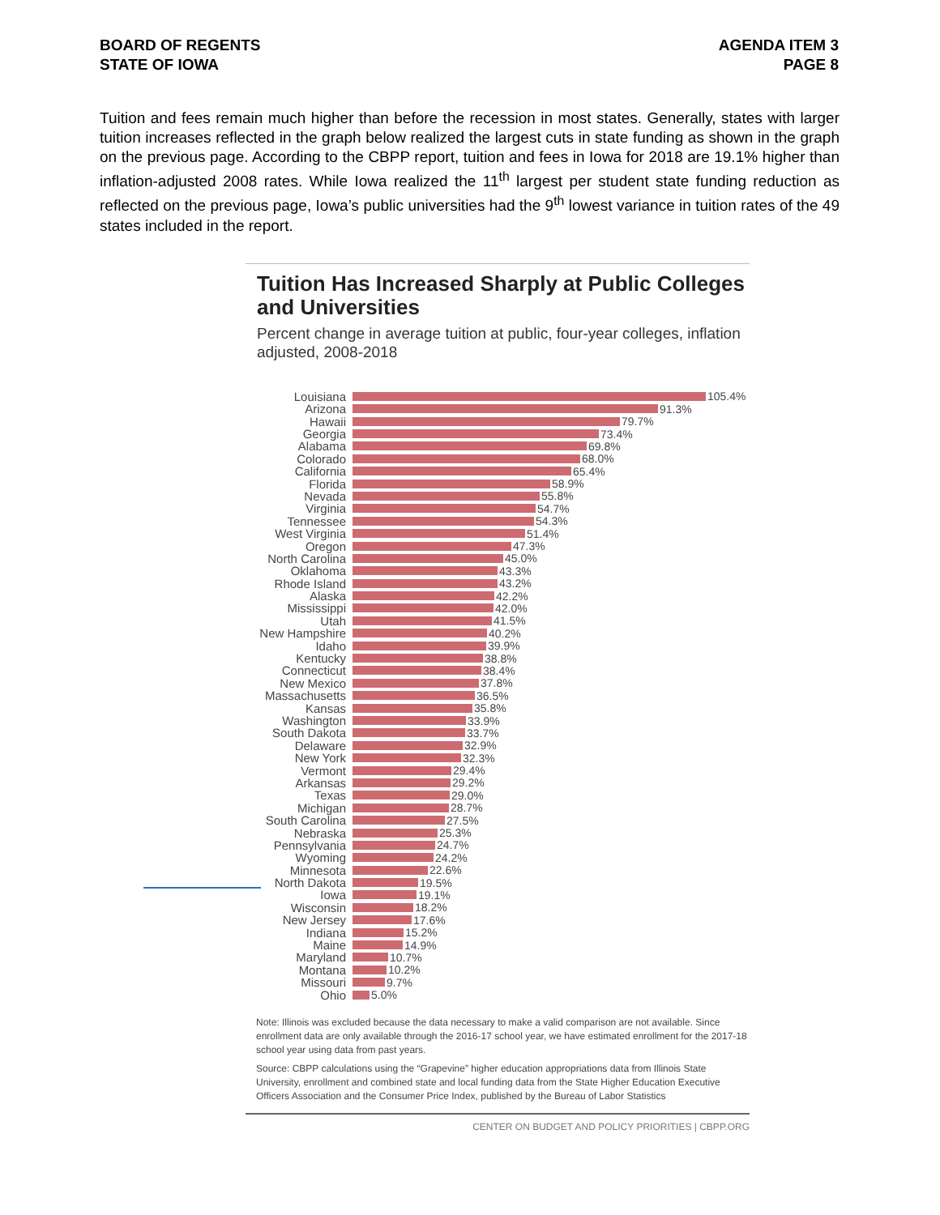BOARD OF REGENTS
STATE OF IOWA
AGENDA ITEM 3
PAGE 8
Tuition and fees remain much higher than before the recession in most states. Generally, states with larger tuition increases reflected in the graph below realized the largest cuts in state funding as shown in the graph on the previous page. According to the CBPP report, tuition and fees in Iowa for 2018 are 19.1% higher than inflation-adjusted 2008 rates. While Iowa realized the 11<sup>th</sup> largest per student state funding reduction as reflected on the previous page, Iowa’s public universities had the 9<sup>th</sup> lowest variance in tuition rates of the 49 states included in the report.
Tuition Has Increased Sharply at Public Colleges and Universities
Percent change in average tuition at public, four-year colleges, inflation adjusted, 2008-2018
Louisiana 105.4%
Arizona 91.3%
Hawaii 79.7%
Georgia 73.4%
Alabama 69.8%
Colorado 68.0%
California 65.4%
Florida 58.9%
Nevada 55.8%
Virginia 54.7%
Tennessee 54.3%
West Virginia 51.4%
Oregon 47.3%
North Carolina 45.0%
Oklahoma 43.3%
Rhode Island 43.2%
Alaska 42.2%
Mississippi 42.0%
Utah 41.5%
New Hampshire 40.2%
Idaho 39.9%
Kentucky 38.8%
Connecticut 38.4%
New Mexico 37.8%
Massachusetts 36.5%
Kansas 35.8%
Washington 33.9%
South Dakota 33.7%
Delaware 32.9%
New York 32.3%
Vermont 29.4%
Arkansas 29.2%
Texas 29.0%
Michigan 28.7%
South Carolina 27.5%
Nebraska 25.3%
Pennsylvania 24.7%
Wyoming 24.2%
Minnesota 22.6%
North Dakota 19.5%
Iowa 19.1%
Wisconsin 18.2%
New Jersey 17.6%
Indiana 15.2%
Maine 14.9%
Maryland 10.7%
Montana 10.2%
Missouri 9.7%
Ohio 5.0%
Note: Illinois was excluded because the data necessary to make a valid comparison are not available. Since enrollment data are only available through the 2016-17 school year, we have estimated enrollment for the 2017-18 school year using data from past years.
Source: CBPP calculations using the “Grapevine” higher education appropriations data from Illinois State University, enrollment and combined state and local funding data from the State Higher Education Executive Officers Association and the Consumer Price Index, published by the Bureau of Labor Statistics
CENTER ON BUDGET AND POLICY PRIORITIES | CBPP.ORG